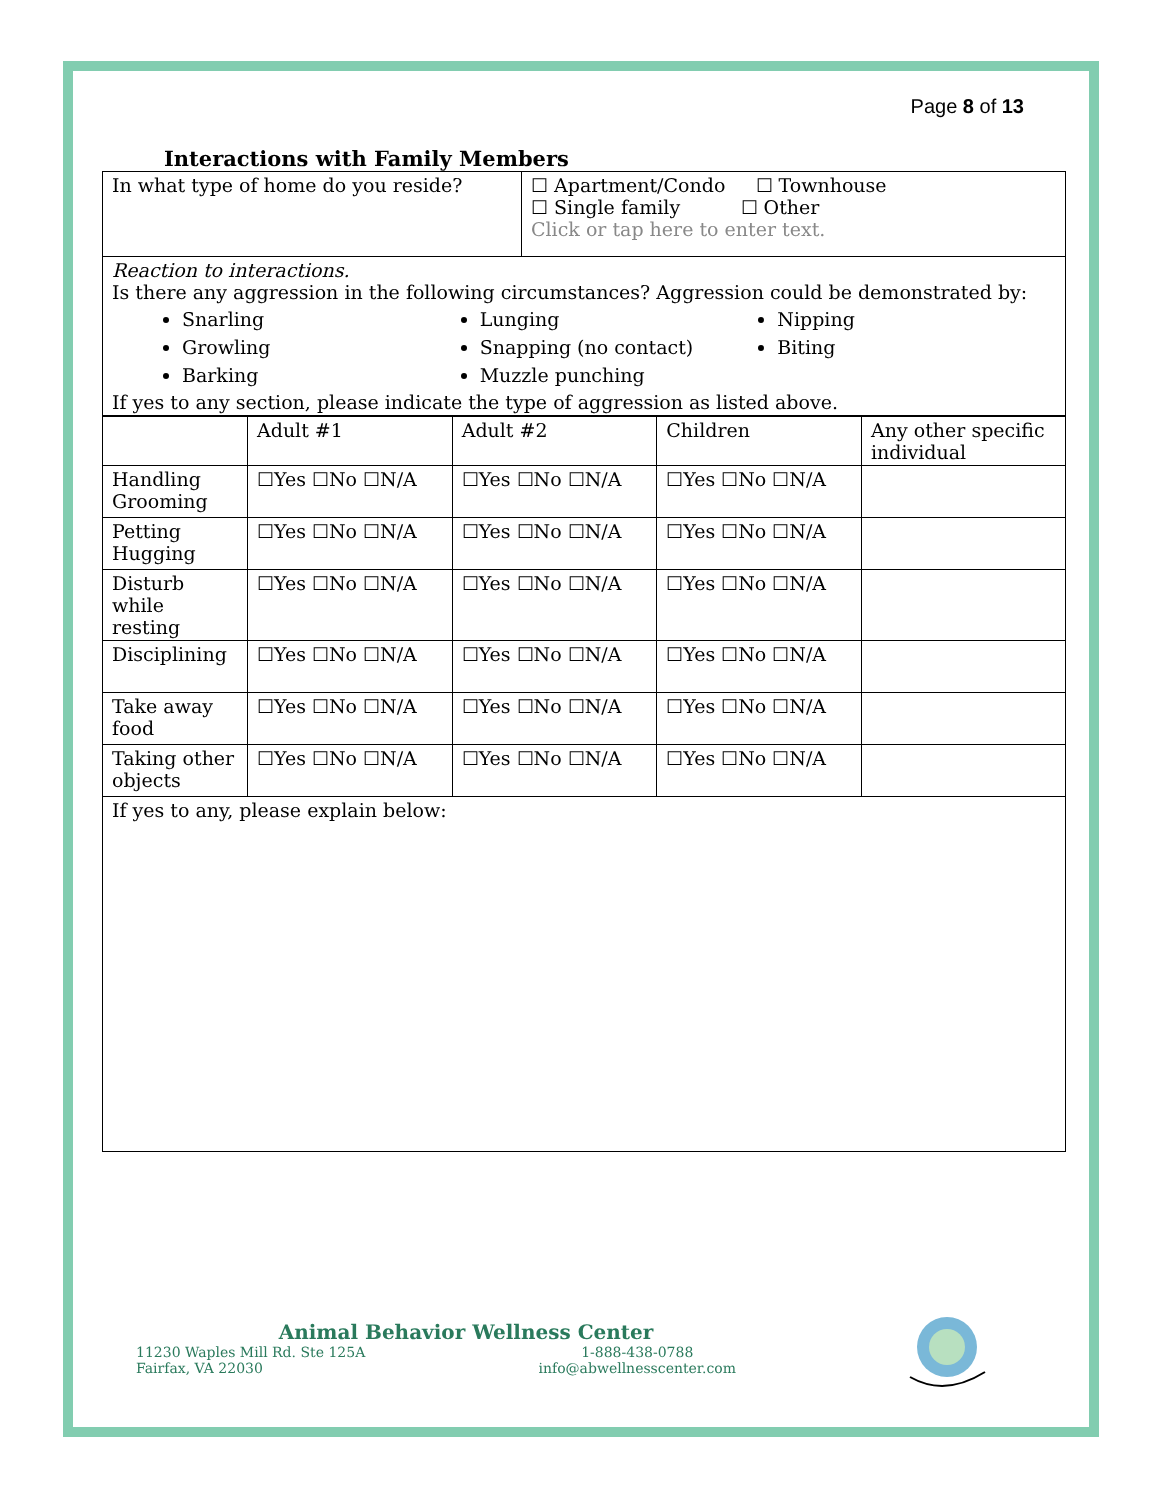Page 8 of 13
Interactions with Family Members
| In what type of home do you reside? | ☐ Apartment/Condo ☐ Townhouse ☐ Single family ☐ Other Click or tap here to enter text. |
| Reaction to interactions. Is there any aggression in the following circumstances? Aggression could be demonstrated by: Snarling Growling Barking Lunging Snapping (no contact) Muzzle punching Nipping Biting If yes to any section, please indicate the type of aggression as listed above. | |
| | Adult #1 | Adult #2 | Children | Any other specific individual |
| --- | --- | --- | --- | --- |
| Handling Grooming | ☐Yes ☐No ☐N/A | ☐Yes ☐No ☐N/A | ☐Yes ☐No ☐N/A | |
| Petting Hugging | ☐Yes ☐No ☐N/A | ☐Yes ☐No ☐N/A | ☐Yes ☐No ☐N/A | |
| Disturb while resting | ☐Yes ☐No ☐N/A | ☐Yes ☐No ☐N/A | ☐Yes ☐No ☐N/A | |
| Disciplining | ☐Yes ☐No ☐N/A | ☐Yes ☐No ☐N/A | ☐Yes ☐No ☐N/A | |
| Take away food | ☐Yes ☐No ☐N/A | ☐Yes ☐No ☐N/A | ☐Yes ☐No ☐N/A | |
| Taking other objects | ☐Yes ☐No ☐N/A | ☐Yes ☐No ☐N/A | ☐Yes ☐No ☐N/A | |
| If yes to any, please explain below: | | | | |
Animal Behavior Wellness Center
11230 Waples Mill Rd. Ste 125A
Fairfax, VA 22030
1-888-438-0788
info@abwellnesscenter.com